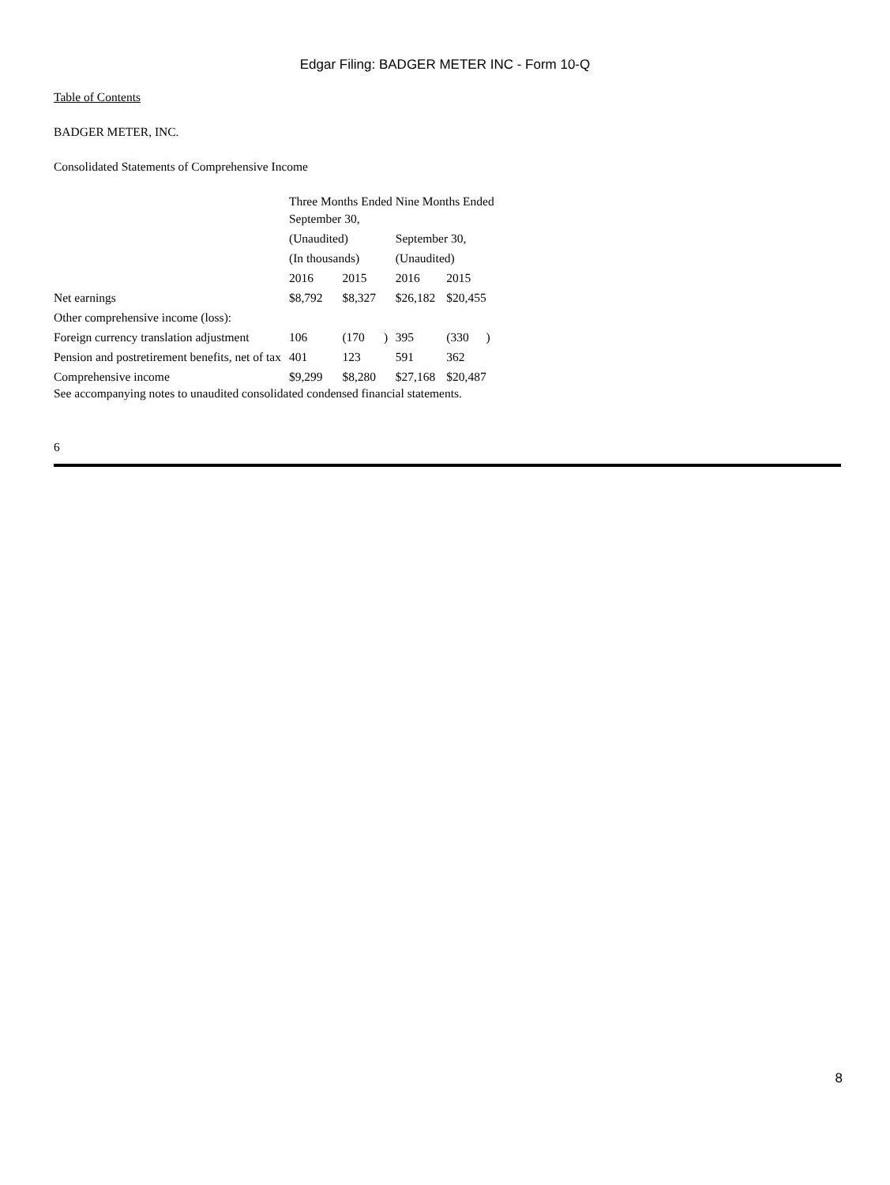Edgar Filing: BADGER METER INC - Form 10-Q
Table of Contents
BADGER METER, INC.
Consolidated Statements of Comprehensive Income
| | Three Months Ended | | | Nine Months Ended | | |
| | September 30, (Unaudited) (In thousands) | | | September 30, (Unaudited) | | |
| | 2016 | 2015 | | 2016 | 2015 | |
| Net earnings | $8,792 | $8,327 | | $26,182 | $20,455 | |
| Other comprehensive income (loss): | | | | | | |
| Foreign currency translation adjustment | 106 | (170 | ) | 395 | (330 | ) |
| Pension and postretirement benefits, net of tax | 401 | 123 | | 591 | 362 | |
| Comprehensive income | $9,299 | $8,280 | | $27,168 | $20,487 | |
See accompanying notes to unaudited consolidated condensed financial statements.
6
8